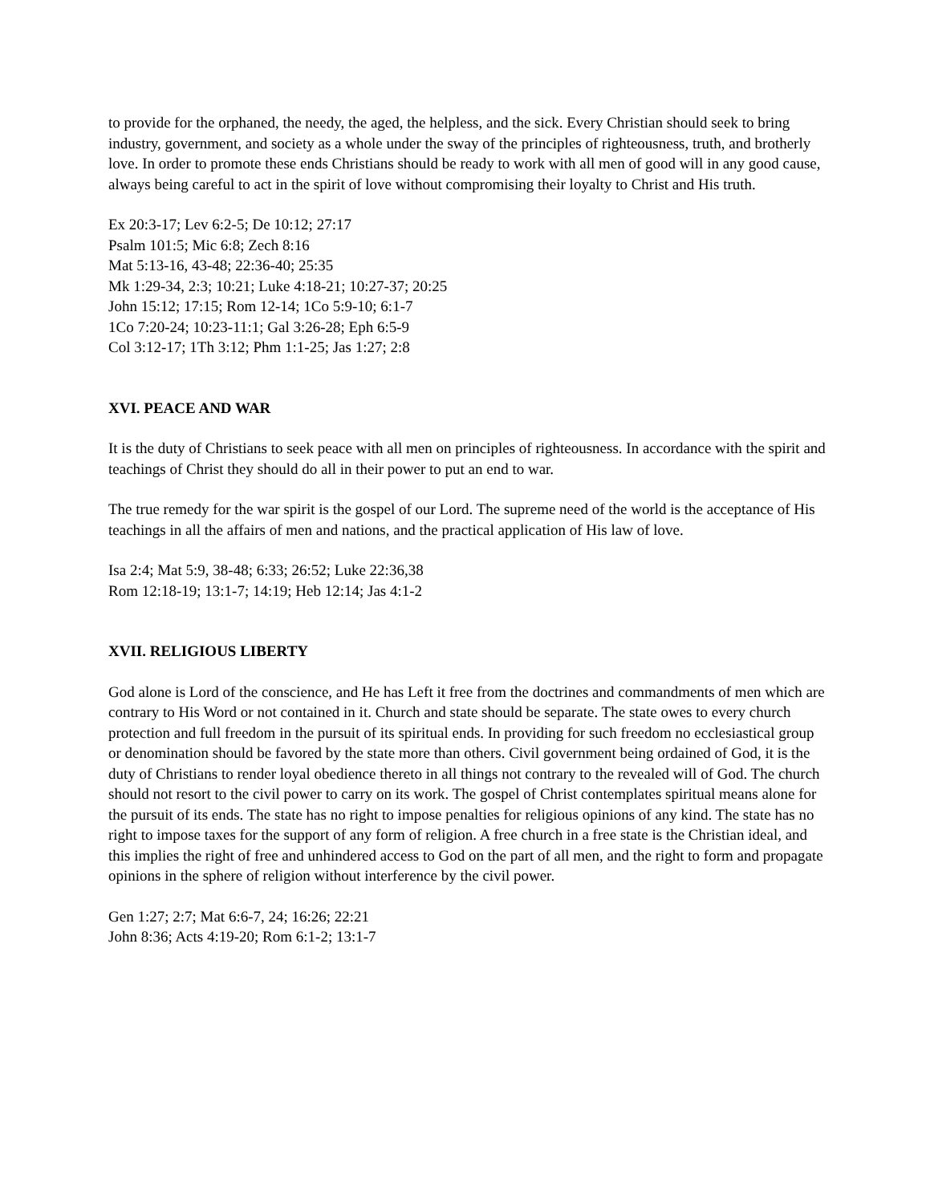to provide for the orphaned, the needy, the aged, the helpless, and the sick. Every Christian should seek to bring industry, government, and society as a whole under the sway of the principles of righteousness, truth, and brotherly love. In order to promote these ends Christians should be ready to work with all men of good will in any good cause, always being careful to act in the spirit of love without compromising their loyalty to Christ and His truth.
Ex 20:3-17; Lev 6:2-5; De 10:12; 27:17
Psalm 101:5; Mic 6:8; Zech 8:16
Mat 5:13-16, 43-48; 22:36-40; 25:35
Mk 1:29-34, 2:3; 10:21; Luke 4:18-21; 10:27-37; 20:25
John 15:12; 17:15; Rom 12-14; 1Co 5:9-10; 6:1-7
1Co 7:20-24; 10:23-11:1; Gal 3:26-28; Eph 6:5-9
Col 3:12-17; 1Th 3:12; Phm 1:1-25; Jas 1:27; 2:8
XVI. PEACE AND WAR
It is the duty of Christians to seek peace with all men on principles of righteousness. In accordance with the spirit and teachings of Christ they should do all in their power to put an end to war.
The true remedy for the war spirit is the gospel of our Lord. The supreme need of the world is the acceptance of His teachings in all the affairs of men and nations, and the practical application of His law of love.
Isa 2:4; Mat 5:9, 38-48; 6:33; 26:52; Luke 22:36,38
Rom 12:18-19; 13:1-7; 14:19; Heb 12:14; Jas 4:1-2
XVII. RELIGIOUS LIBERTY
God alone is Lord of the conscience, and He has Left it free from the doctrines and commandments of men which are contrary to His Word or not contained in it. Church and state should be separate. The state owes to every church protection and full freedom in the pursuit of its spiritual ends. In providing for such freedom no ecclesiastical group or denomination should be favored by the state more than others. Civil government being ordained of God, it is the duty of Christians to render loyal obedience thereto in all things not contrary to the revealed will of God. The church should not resort to the civil power to carry on its work. The gospel of Christ contemplates spiritual means alone for the pursuit of its ends. The state has no right to impose penalties for religious opinions of any kind. The state has no right to impose taxes for the support of any form of religion. A free church in a free state is the Christian ideal, and this implies the right of free and unhindered access to God on the part of all men, and the right to form and propagate opinions in the sphere of religion without interference by the civil power.
Gen 1:27; 2:7; Mat 6:6-7, 24; 16:26; 22:21
John 8:36; Acts 4:19-20; Rom 6:1-2; 13:1-7